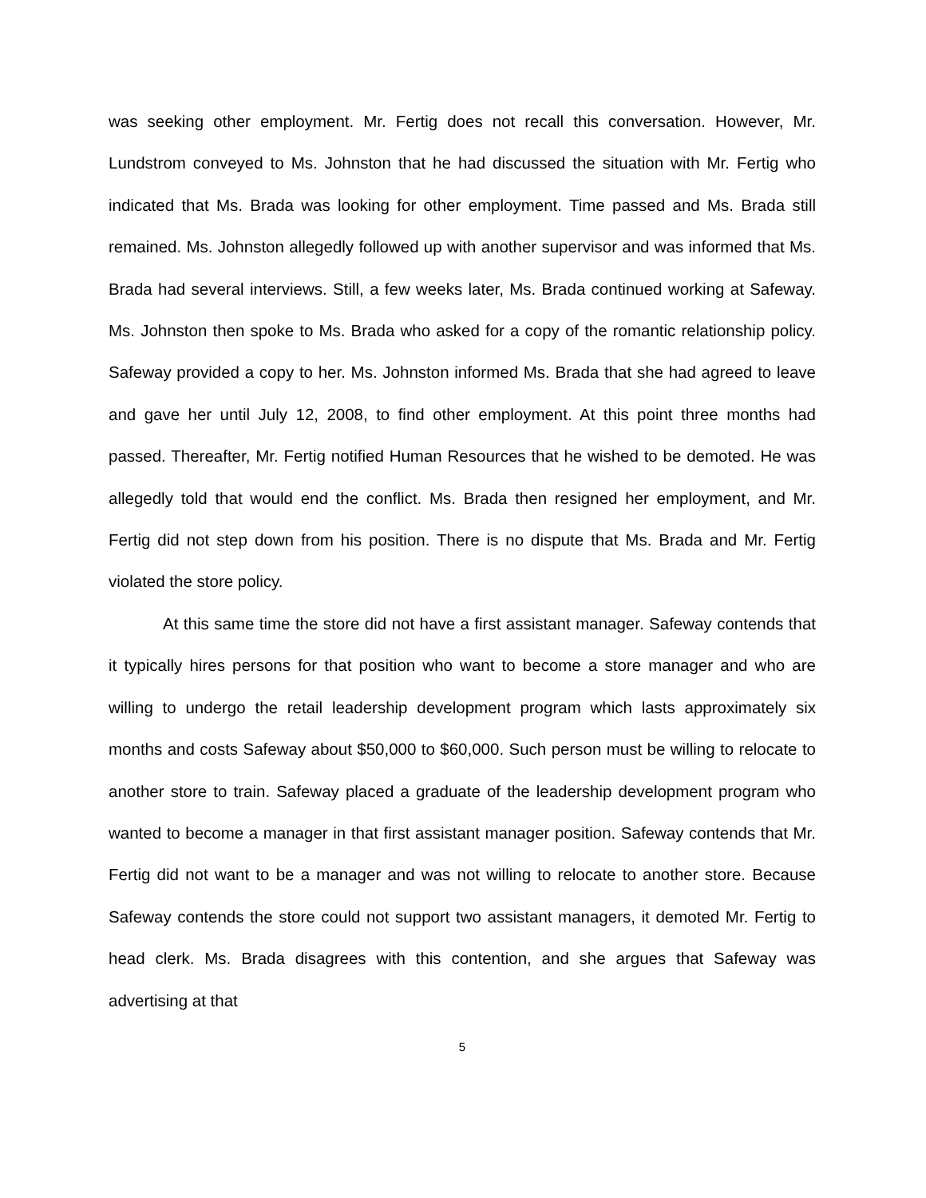was seeking other employment. Mr. Fertig does not recall this conversation. However, Mr. Lundstrom conveyed to Ms. Johnston that he had discussed the situation with Mr. Fertig who indicated that Ms. Brada was looking for other employment. Time passed and Ms. Brada still remained. Ms. Johnston allegedly followed up with another supervisor and was informed that Ms. Brada had several interviews. Still, a few weeks later, Ms. Brada continued working at Safeway. Ms. Johnston then spoke to Ms. Brada who asked for a copy of the romantic relationship policy. Safeway provided a copy to her. Ms. Johnston informed Ms. Brada that she had agreed to leave and gave her until July 12, 2008, to find other employment. At this point three months had passed. Thereafter, Mr. Fertig notified Human Resources that he wished to be demoted. He was allegedly told that would end the conflict. Ms. Brada then resigned her employment, and Mr. Fertig did not step down from his position. There is no dispute that Ms. Brada and Mr. Fertig violated the store policy.
At this same time the store did not have a first assistant manager. Safeway contends that it typically hires persons for that position who want to become a store manager and who are willing to undergo the retail leadership development program which lasts approximately six months and costs Safeway about $50,000 to $60,000. Such person must be willing to relocate to another store to train. Safeway placed a graduate of the leadership development program who wanted to become a manager in that first assistant manager position. Safeway contends that Mr. Fertig did not want to be a manager and was not willing to relocate to another store. Because Safeway contends the store could not support two assistant managers, it demoted Mr. Fertig to head clerk. Ms. Brada disagrees with this contention, and she argues that Safeway was advertising at that
5